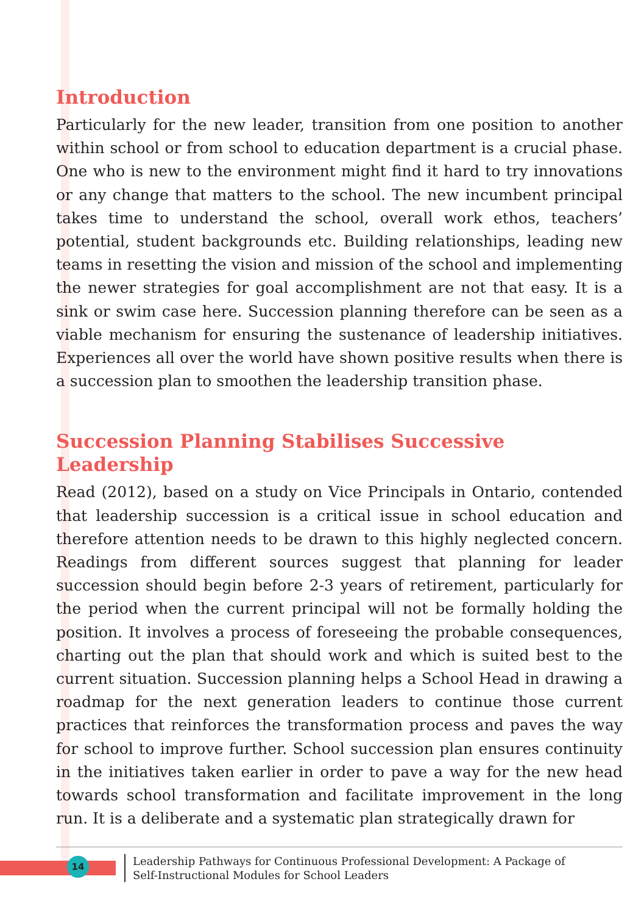Introduction
Particularly for the new leader, transition from one position to another within school or from school to education department is a crucial phase. One who is new to the environment might find it hard to try innovations or any change that matters to the school. The new incumbent principal takes time to understand the school, overall work ethos, teachers’ potential, student backgrounds etc. Building relationships, leading new teams in resetting the vision and mission of the school and implementing the newer strategies for goal accomplishment are not that easy. It is a sink or swim case here. Succession planning therefore can be seen as a viable mechanism for ensuring the sustenance of leadership initiatives. Experiences all over the world have shown positive results when there is a succession plan to smoothen the leadership transition phase.
Succession Planning Stabilises Successive
Leadership
Read (2012), based on a study on Vice Principals in Ontario, contended that leadership succession is a critical issue in school education and therefore attention needs to be drawn to this highly neglected concern. Readings from different sources suggest that planning for leader succession should begin before 2-3 years of retirement, particularly for the period when the current principal will not be formally holding the position. It involves a process of foreseeing the probable consequences, charting out the plan that should work and which is suited best to the current situation. Succession planning helps a School Head in drawing a roadmap for the next generation leaders to continue those current practices that reinforces the transformation process and paves the way for school to improve further. School succession plan ensures continuity in the initiatives taken earlier in order to pave a way for the new head towards school transformation and facilitate improvement in the long run. It is a deliberate and a systematic plan strategically drawn for
14
Leadership Pathways for Continuous Professional Development: A Package of
Self-Instructional Modules for School Leaders